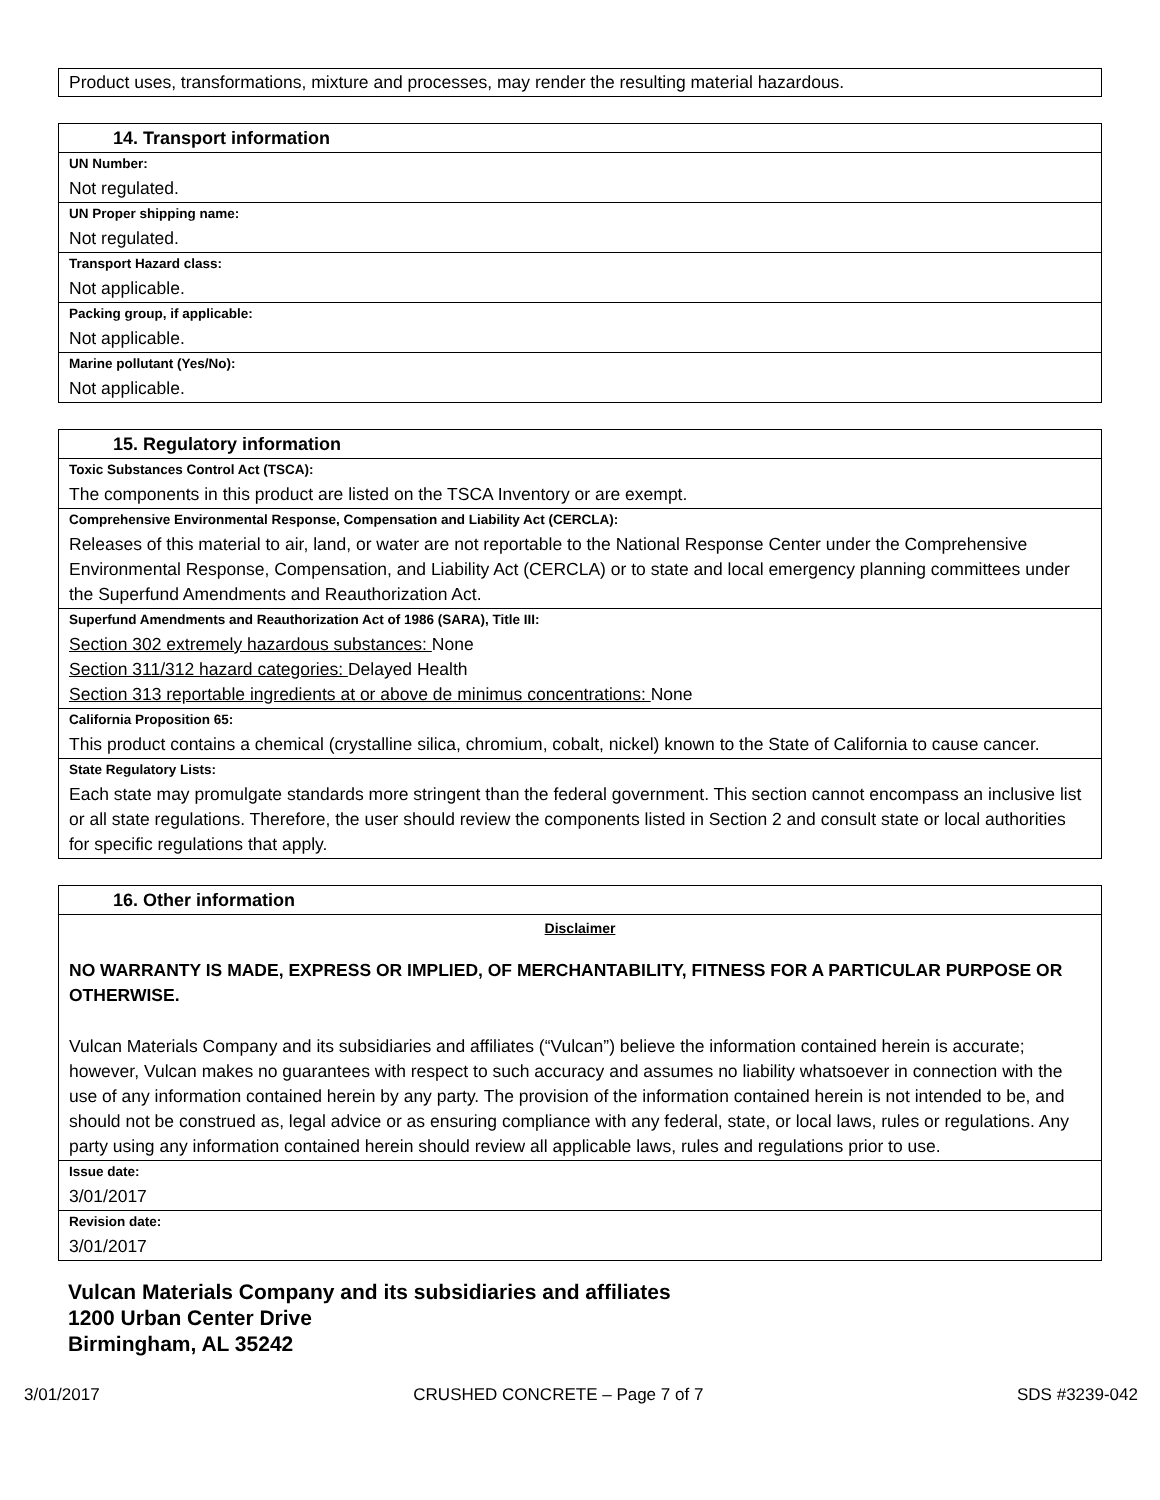| Product uses, transformations, mixture and processes, may render the resulting material hazardous. |
| 14. Transport information |
| UN Number: |
| Not regulated. |
| UN Proper shipping name: |
| Not regulated. |
| Transport Hazard class: |
| Not applicable. |
| Packing group, if applicable: |
| Not applicable. |
| Marine pollutant (Yes/No): |
| Not applicable. |
| 15. Regulatory information |
| Toxic Substances Control Act (TSCA): |
| The components in this product are listed on the TSCA Inventory or are exempt. |
| Comprehensive Environmental Response, Compensation and Liability Act (CERCLA): |
| Releases of this material to air, land, or water are not reportable to the National Response Center under the Comprehensive Environmental Response, Compensation, and Liability Act (CERCLA) or to state and local emergency planning committees under the Superfund Amendments and Reauthorization Act. |
| Superfund Amendments and Reauthorization Act of 1986 (SARA), Title III: |
| Section 302 extremely hazardous substances: None Section 311/312 hazard categories: Delayed Health Section 313 reportable ingredients at or above de minimus concentrations: None |
| California Proposition 65: |
| This product contains a chemical (crystalline silica, chromium, cobalt, nickel) known to the State of California to cause cancer. |
| State Regulatory Lists: |
| Each state may promulgate standards more stringent than the federal government. This section cannot encompass an inclusive list or all state regulations. Therefore, the user should review the components listed in Section 2 and consult state or local authorities for specific regulations that apply. |
| 16. Other information |
| Disclaimer |
| NO WARRANTY IS MADE, EXPRESS OR IMPLIED, OF MERCHANTABILITY, FITNESS FOR A PARTICULAR PURPOSE OR OTHERWISE. |
| Vulcan Materials Company and its subsidiaries and affiliates (“Vulcan”) believe the information contained herein is accurate; however, Vulcan makes no guarantees with respect to such accuracy and assumes no liability whatsoever in connection with the use of any information contained herein by any party. The provision of the information contained herein is not intended to be, and should not be construed as, legal advice or as ensuring compliance with any federal, state, or local laws, rules or regulations. Any party using any information contained herein should review all applicable laws, rules and regulations prior to use. |
| Issue date: |
| 3/01/2017 |
| Revision date: |
| 3/01/2017 |
Vulcan Materials Company and its subsidiaries and affiliates
1200 Urban Center Drive
Birmingham, AL 35242
3/01/2017 CRUSHED CONCRETE – Page 7 of 7 SDS #3239-042